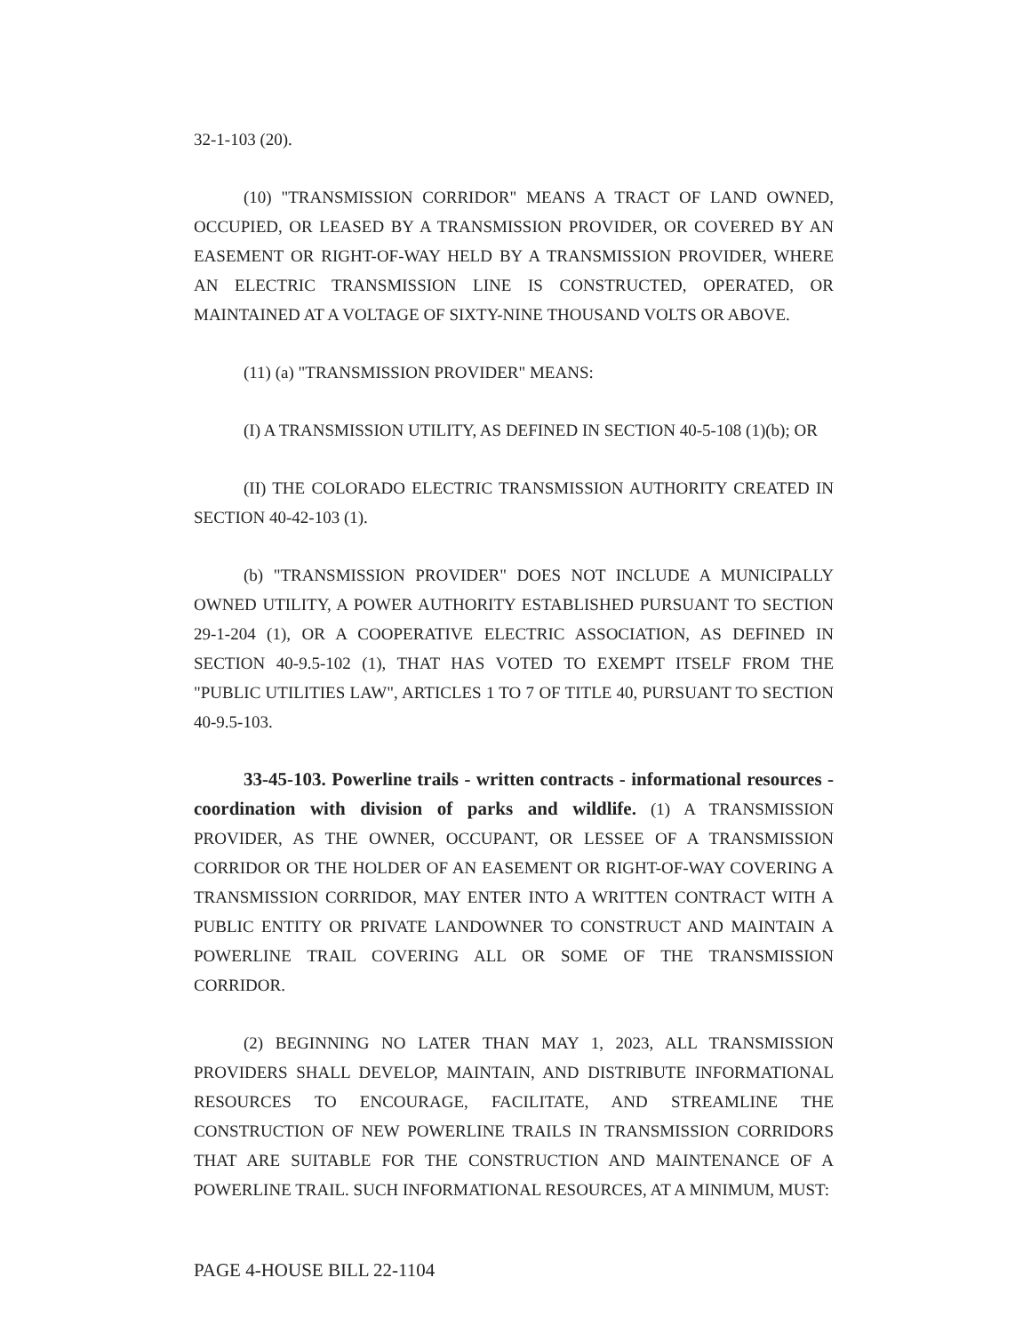32-1-103 (20).
(10) "TRANSMISSION CORRIDOR" MEANS A TRACT OF LAND OWNED, OCCUPIED, OR LEASED BY A TRANSMISSION PROVIDER, OR COVERED BY AN EASEMENT OR RIGHT-OF-WAY HELD BY A TRANSMISSION PROVIDER, WHERE AN ELECTRIC TRANSMISSION LINE IS CONSTRUCTED, OPERATED, OR MAINTAINED AT A VOLTAGE OF SIXTY-NINE THOUSAND VOLTS OR ABOVE.
(11) (a) "TRANSMISSION PROVIDER" MEANS:
(I) A TRANSMISSION UTILITY, AS DEFINED IN SECTION 40-5-108 (1)(b); OR
(II) THE COLORADO ELECTRIC TRANSMISSION AUTHORITY CREATED IN SECTION 40-42-103 (1).
(b) "TRANSMISSION PROVIDER" DOES NOT INCLUDE A MUNICIPALLY OWNED UTILITY, A POWER AUTHORITY ESTABLISHED PURSUANT TO SECTION 29-1-204 (1), OR A COOPERATIVE ELECTRIC ASSOCIATION, AS DEFINED IN SECTION 40-9.5-102 (1), THAT HAS VOTED TO EXEMPT ITSELF FROM THE "PUBLIC UTILITIES LAW", ARTICLES 1 TO 7 OF TITLE 40, PURSUANT TO SECTION 40-9.5-103.
33-45-103. Powerline trails - written contracts - informational resources - coordination with division of parks and wildlife. (1) A TRANSMISSION PROVIDER, AS THE OWNER, OCCUPANT, OR LESSEE OF A TRANSMISSION CORRIDOR OR THE HOLDER OF AN EASEMENT OR RIGHT-OF-WAY COVERING A TRANSMISSION CORRIDOR, MAY ENTER INTO A WRITTEN CONTRACT WITH A PUBLIC ENTITY OR PRIVATE LANDOWNER TO CONSTRUCT AND MAINTAIN A POWERLINE TRAIL COVERING ALL OR SOME OF THE TRANSMISSION CORRIDOR.
(2) BEGINNING NO LATER THAN MAY 1, 2023, ALL TRANSMISSION PROVIDERS SHALL DEVELOP, MAINTAIN, AND DISTRIBUTE INFORMATIONAL RESOURCES TO ENCOURAGE, FACILITATE, AND STREAMLINE THE CONSTRUCTION OF NEW POWERLINE TRAILS IN TRANSMISSION CORRIDORS THAT ARE SUITABLE FOR THE CONSTRUCTION AND MAINTENANCE OF A POWERLINE TRAIL. SUCH INFORMATIONAL RESOURCES, AT A MINIMUM, MUST:
PAGE 4-HOUSE BILL 22-1104